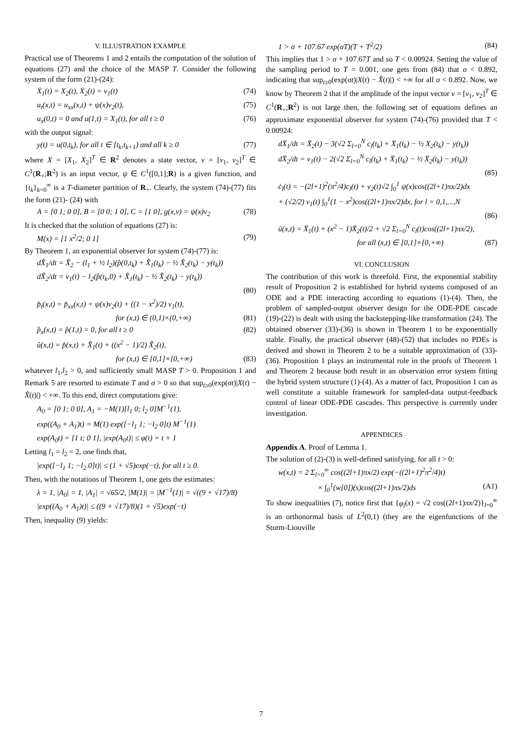V. ILLUSTRATION EXAMPLE
Practical use of Theorems 1 and 2 entails the computation of the solution of equations (27) and the choice of the MASP T. Consider the following system of the form (21)-(24):
Ẋ<sub>1</sub>(t) = X<sub>2</sub>(t), Ẋ<sub>2</sub>(t) = v<sub>1</sub>(t) (74)
u<sub>t</sub>(x,t) = u<sub>xx</sub>(x,t) + ψ(x)v<sub>2</sub>(t), (75)
u<sub>x</sub>(0,t) = 0 and u(1,t) = X<sub>1</sub>(t), for all t ≥ 0 (76)
with the output signal:
y(t) = u(0,t<sub>k</sub>), for all t ∈ [t<sub>k</sub>,t<sub>k+1</sub>) and all k ≥ 0 (77)
where X = [X<sub>1</sub>, X<sub>2</sub>]<sup>T</sup> ∈ R<sup>2</sup> denotes a state vector, v = [v<sub>1</sub>, v<sub>2</sub>]<sup>T</sup> ∈ C<sup>1</sup>(R<sub>+</sub>;R<sup>2</sup>) is an input vector, ψ ∈ C<sup>1</sup>([0,1];R) is a given function, and {t<sub>k</sub>}<sub>k=0</sub><sup>∞</sup> is a T-diameter partition of R<sub>+</sub>. Clearly, the system (74)-(77) fits the form (21)- (24) with
A = [0 1; 0 0], B = [0 0; 1 0], C = [1 0], g(x,v) = ψ(x)v<sub>2</sub> (78)
It is checked that the solution of equations (27) is:
M(x) = [1 x<sup>2</sup>/2; 0 1] (79)
By Theorem 1, an exponential observer for system (74)-(77) is:
dX̂<sub>1</sub>/dt = X̂<sub>2</sub> − (l<sub>1</sub> + ½ l<sub>2</sub>)(p̂(0,t<sub>k</sub>) + X̂<sub>1</sub>(t<sub>k</sub>) − ½ X̂<sub>2</sub>(t<sub>k</sub>) − y(t<sub>k</sub>))
dX̂<sub>2</sub>/dt = v<sub>1</sub>(t) − l<sub>2</sub>(p̂(t<sub>k</sub>,0) + X̂<sub>1</sub>(t<sub>k</sub>) − ½ X̂<sub>2</sub>(t<sub>k</sub>) − y(t<sub>k</sub>))
(80)
p̂<sub>t</sub>(x,t) = p̂<sub>xx</sub>(x,t) + ψ(x)v<sub>2</sub>(t) + ((1 − x<sup>2</sup>)/2) v<sub>1</sub>(t),
for (x,t) ∈ (0,1)×(0,+∞) (81)
p̂<sub>x</sub>(x,t) = p̂(1,t) = 0, for all t ≥ 0 (82)
û(x,t) = p̂(x,t) + X̂<sub>1</sub>(t) + ((x<sup>2</sup> − 1)/2) X̂<sub>2</sub>(t),
for (x,t) ∈ [0,1]×[0,+∞) (83)
whatever l<sub>1</sub>,l<sub>2</sub> > 0, and sufficiently small MASP T > 0. Proposition 1 and Remark 5 are resorted to estimate T and σ > 0 so that sup<sub>t≥0</sub>(exp(σt)|X(t) − X̂(t)|) < +∞. To this end, direct computations give:
A<sub>0</sub> = [0 1; 0 0], A<sub>1</sub> = −M(1)[l<sub>1</sub> 0; l<sub>2</sub> 0]M<sup>−1</sup>(1),
exp((A<sub>0</sub> + A<sub>1</sub>)t) = M(1) exp([−l<sub>1</sub> 1; −l<sub>2</sub> 0]t) M<sup>−1</sup>(1)
exp(A<sub>0</sub>t) = [1 t; 0 1], |exp(A<sub>0</sub>t)| ≤ φ(t) = t + 1
Letting l<sub>1</sub> = l<sub>2</sub> = 2, one finds that,
|exp([−l<sub>1</sub> 1; −l<sub>2</sub> 0]t)| ≤ (1 + √5)exp(−t), for all t ≥ 0.
Then, with the notations of Theorem 1, one gets the estimates:
λ = 1, |A<sub>0</sub>| = 1, |A<sub>1</sub>| = √65/2, |M(1)| = |M<sup>−1</sup>(1)| = √((9 + √17)/8)
|exp((A<sub>0</sub> + A<sub>1</sub>)t)| ≤ ((9 + √17)/8)(1 + √5)exp(−t)
Then, inequality (9) yields:
1 > σ + 107.67 exp(σT)(T + T<sup>2</sup>/2) (84)
This implies that 1 > σ + 107.67T and so T < 0.00924. Setting the value of the sampling period to T = 0.001, one gets from (84) that σ < 0.892, indicating that sup<sub>t≥0</sub>(exp(σt)|X(t) − X̂(t)|) < +∞ for all σ < 0.892. Now, we know by Theorem 2 that if the amplitude of the input vector v = [v<sub>1</sub>, v<sub>2</sub>]<sup>T</sup> ∈ C<sup>1</sup>(R<sub>+</sub>;R<sup>2</sup>) is not large then, the following set of equations defines an approximate exponential observer for system (74)-(76) provided that T < 0.00924:
dX̄<sub>1</sub>/dt = X̄<sub>2</sub>(t) − 3(√2 Σ<sub>l=0</sub><sup>N</sup> c<sub>l</sub>(t<sub>k</sub>) + X̄<sub>1</sub>(t<sub>k</sub>) − ½ X<sub>2</sub>(t<sub>k</sub>) − y(t<sub>k</sub>))
dX̄<sub>2</sub>/dt = v<sub>1</sub>(t) − 2(√2 Σ<sub>l=0</sub><sup>N</sup> c<sub>l</sub>(t<sub>k</sub>) + X̄<sub>1</sub>(t<sub>k</sub>) − ½ X̄<sub>2</sub>(t<sub>k</sub>) − y(t<sub>k</sub>))
(85)
ċ<sub>l</sub>(t) = −(2l+1)<sup>2</sup>(π<sup>2</sup>/4)c<sub>l</sub>(t) + v<sub>2</sub>(t)√2 ∫<sub>0</sub><sup>1</sup> ψ(x)cos((2l+1)πx/2)dx
+ (√2/2) v<sub>1</sub>(t) ∫<sub>0</sub><sup>1</sup>(1 − x<sup>2</sup>)cos((2l+1)πx/2)dx, for l = 0,1,...,N
(86)
ū(x,t) = X̄<sub>1</sub>(t) + (x<sup>2</sup> − 1)X̄<sub>2</sub>(t)/2 + √2 Σ<sub>l=0</sub><sup>N</sup> c<sub>l</sub>(t)cos((2l+1)πx/2),
for all (x,t) ∈ [0,1]×[0,+∞) (87)
VI. CONCLUSION
The contribution of this work is threefold. First, the exponential stability result of Proposition 2 is established for hybrid systems composed of an ODE and a PDE interacting according to equations (1)-(4). Then, the problem of sampled-output observer design for the ODE-PDE cascade (19)-(22) is dealt with using the backstepping-like transformation (24). The obtained observer (33)-(36) is shown in Theorem 1 to be exponentially stable. Finally, the practical observer (48)-(52) that includes no PDEs is derived and shown in Theorem 2 to be a suitable approximation of (33)-(36). Proposition 1 plays an instrumental role in the proofs of Theorem 1 and Theorem 2 because both result in an observation error system fitting the hybrid system structure (1)-(4). As a matter of fact, Proposition 1 can as well constitute a suitable framework for sampled-data output-feedback control of linear ODE-PDE cascades. This perspective is currently under investigation.
APPENDICES
Appendix A. Proof of Lemma 1.
The solution of (2)-(3) is well-defined satisfying, for all t > 0:
w(x,t) = 2 Σ<sub>l=0</sub><sup>∞</sup> cos((2l+1)πx/2) exp(−((2l+1)<sup>2</sup>π<sup>2</sup>/4)t)
× ∫<sub>0</sub><sup>1</sup>(w[0])(s)cos((2l+1)πs/2)ds (A1)
To show inequalities (7), notice first that {φ<sub>l</sub>(x) = √2 cos((2l+1)πx/2)}<sub>l=0</sub><sup>∞</sup> is an orthonormal basis of L<sup>2</sup>(0,1) (they are the eigenfunctions of the Sturm-Liouville
7